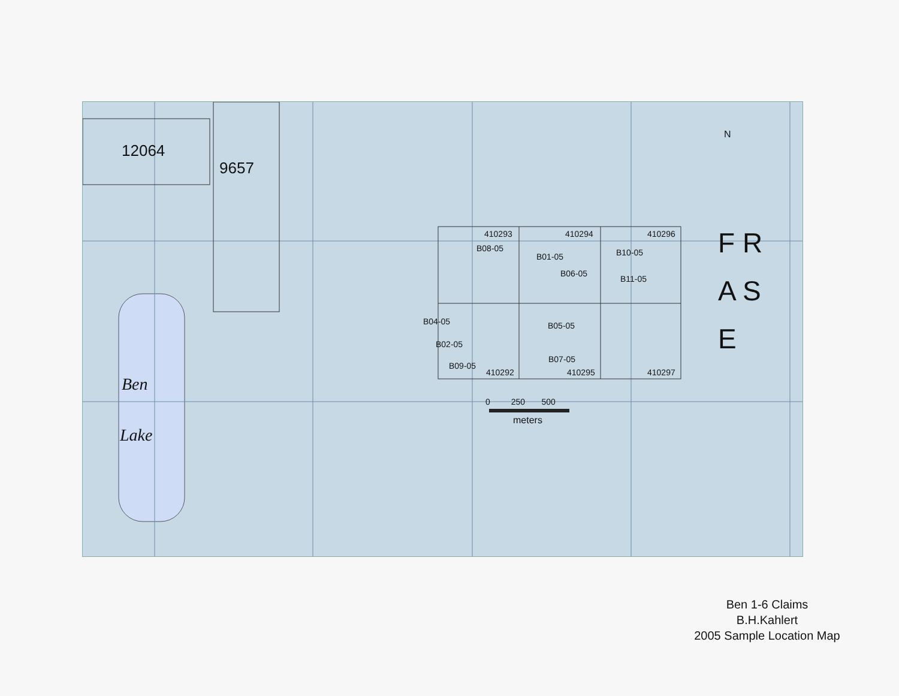12064
9657
Ben
Lake
N
F R A S E
410293 410294 410296
B08-05
B01-05 B10-05
B06-05
B11-05
B04-05 B05-05
B02-05
B07-05
B09-05
410292 410295 410297
0 250 500
meters
Ben 1-6 Claims
B.H.Kahlert
2005 Sample Location Map